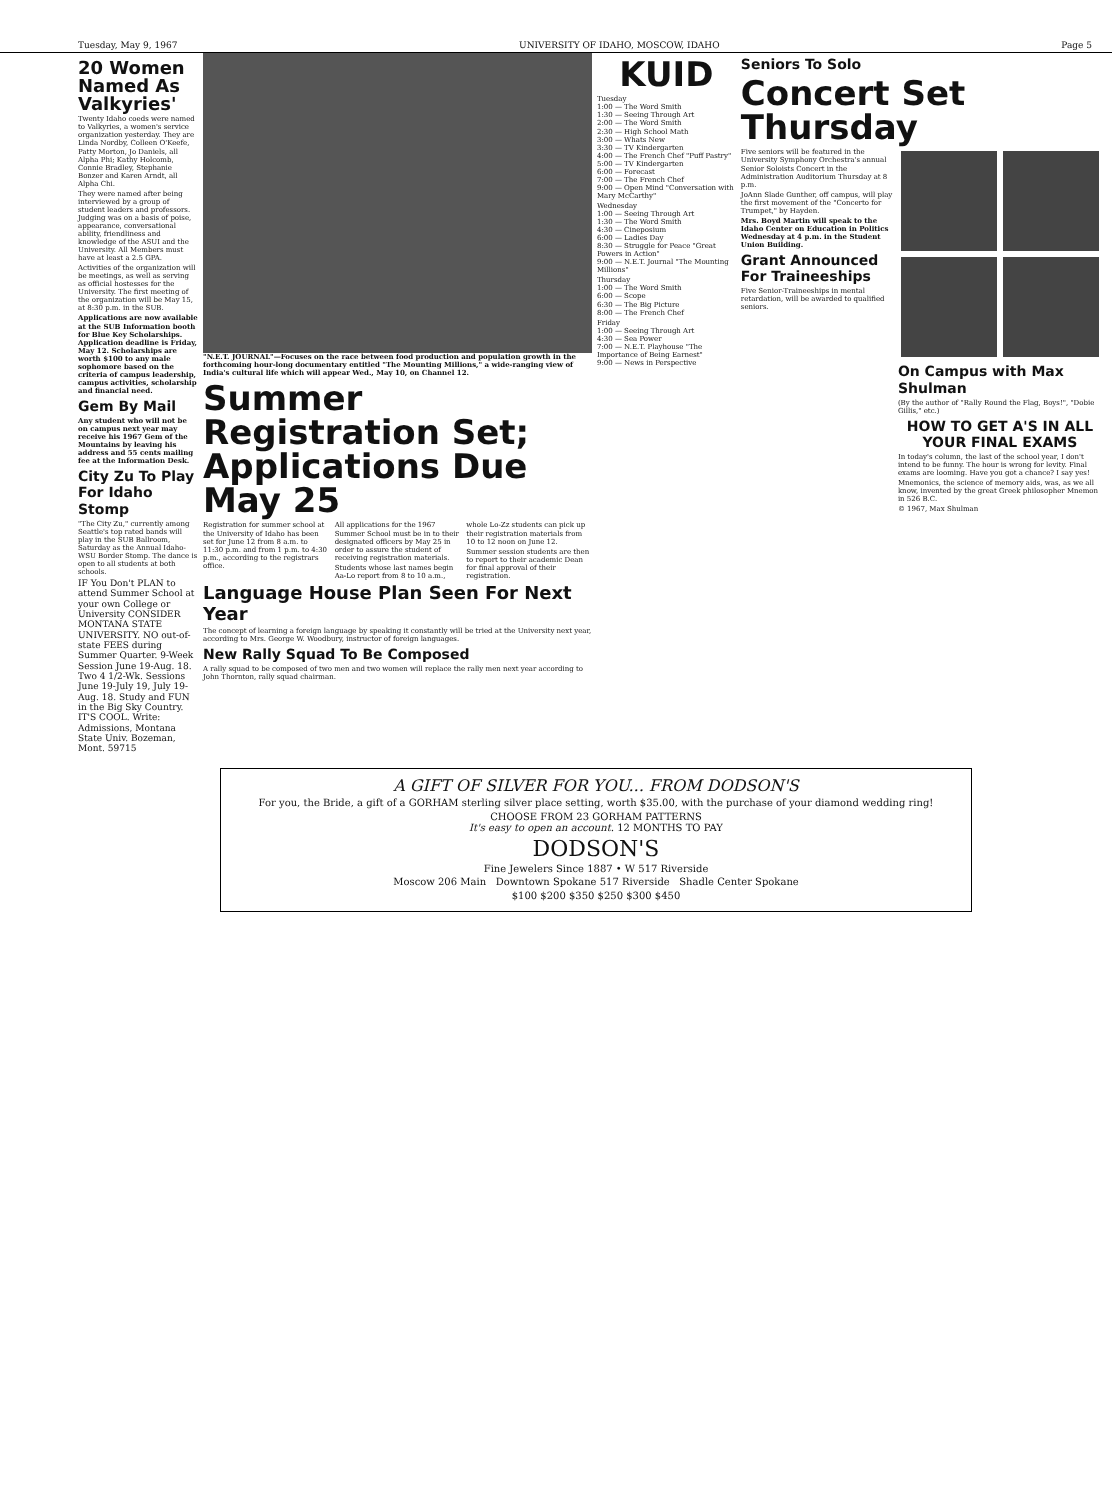Tuesday, May 9, 1967 UNIVERSITY OF IDAHO, MOSCOW, IDAHO Page 5
20 Women Named As Valkyries'
Twenty Idaho coeds were named to Valkyries, a women's service organization yesterday. They are Linda Nordby, Colleen O'Keefe, Patty Morton, Jo Daniels, all Alpha Phi; Kathy Holcomb, Connie Bradley, Stephanie Bonzer and Karen Arndt, all Alpha Chi.
They were named after being interviewed by a group of student leaders and professors. Judging was on a basis of poise, appearance, conversational ability, friendliness and knowledge of the ASUI and the University. All Members must have at least a 2.5 GPA.
Activities of the organization will be meetings, as well as serving as official hostesses for the University. The first meeting of the organization will be May 15, at 8:30 p.m. in the SUB.
Applications are now available at the SUB Information booth for Blue Key Scholarships. Application deadline is Friday, May 12. Scholarships are worth $100 to any male sophomore based on the criteria of campus leadership, campus activities, scholarship and financial need.
Gem By Mail
Any student who will not be on campus next year may receive his 1967 Gem of the Mountains by leaving his address and 55 cents mailing fee at the Information Desk.
City Zu To Play For Idaho Stomp
"The City Zu," currently among Seattle's top rated bands will play in the SUB Ballroom, Saturday as the Annual Idaho-WSU Border Stomp. The dance is open to all students at both schools.
IF You Don't PLAN to attend Summer School at your own College or University CONSIDER MONTANA STATE UNIVERSITY. NO out-of-state FEES during Summer Quarter. 9-Week Session June 19-Aug. 18. Two 4 1/2-Wk. Sessions June 19-July 19, July 19-Aug. 18. Study and FUN in the Big Sky Country. IT'S COOL. Write: Admissions, Montana State Univ. Bozeman, Mont. 59715
"N.E.T. JOURNAL"—Focuses on the race between food production and population growth in the forthcoming hour-long documentary entitled "The Mounting Millions," a wide-ranging view of India's cultural life which will appear Wed., May 10, on Channel 12.
Summer Registration Set; Applications Due May 25
Registration for summer school at the University of Idaho has been set for June 12 from 8 a.m. to 11:30 p.m. and from 1 p.m. to 4:30 p.m., according to the registrars office.
All applications for the 1967 Summer School must be in to their designated officers by May 25 in order to assure the student of receiving registration materials.
Students whose last names begin Aa-Lo report from 8 to 10 a.m., whole Lo-Zz students can pick up their registration materials from 10 to 12 noon on June 12.
Summer session students are then to report to their academic Dean for final approval of their registration.
Language House Plan Seen For Next Year
The concept of learning a foreign language by speaking it constantly will be tried at the University next year, according to Mrs. George W. Woodbury, instructor of foreign languages.
New Rally Squad To Be Composed
A rally squad to be composed of two men and two women will replace the rally men next year according to John Thornton, rally squad chairman.
KUID
Tuesday
1:00 — The Word Smith
1:30 — Seeing Through Art
2:00 — The Word Smith
2:30 — High School Math
3:00 — Whats New
3:30 — TV Kindergarten
4:00 — The French Chef "Puff Pastry"
5:00 — TV Kindergarten
6:00 — Forecast
7:00 — The French Chef
9:00 — Open Mind "Conversation with Mary McCarthy"
Wednesday
1:00 — Seeing Through Art
1:30 — The Word Smith
4:30 — Cineposium
6:00 — Ladies Day
8:30 — Struggle for Peace "Great Powers in Action"
9:00 — N.E.T. Journal "The Mounting Millions"
Thursday
1:00 — The Word Smith
6:00 — Scope
6:30 — The Big Picture
8:00 — The French Chef
Friday
1:00 — Seeing Through Art
4:30 — Sea Power
7:00 — N.E.T. Playhouse "The Importance of Being Earnest"
9:00 — News in Perspective
Seniors To Solo
Concert Set Thursday
Five seniors will be featured in the University Symphony Orchestra's annual Senior Soloists Concert in the Administration Auditorium Thursday at 8 p.m.
JoAnn Slade Gunther, off campus, will play the first movement of the "Concerto for Trumpet," by Hayden.
Mrs. Boyd Martin will speak to the Idaho Center on Education in Politics Wednesday at 4 p.m. in the Student Union Building.
Grant Announced For Traineeships
Five Senior-Traineeships in mental retardation, will be awarded to qualified seniors.
On Campus with Max Shulman
(By the author of "Rally Round the Flag, Boys!", "Dobie Gillis," etc.)
HOW TO GET A'S IN ALL YOUR FINAL EXAMS
In today's column, the last of the school year, I don't intend to be funny. The hour is wrong for levity. Final exams are looming. Have you got a chance? I say yes!
Mnemonics, the science of memory aids, was, as we all know, invented by the great Greek philosopher Mnemon in 526 B.C.
© 1967, Max Shulman
A GIFT OF SILVER FOR YOU... FROM DODSON'S
For you, the Bride, a gift of a GORHAM sterling silver place setting, worth $35.00, with the purchase of your diamond wedding ring!
CHOOSE FROM 23 GORHAM PATTERNS
It's easy to open an account. 12 MONTHS TO PAY
DODSON'S
Fine Jewelers Since 1887 • W 517 Riverside
Moscow 206 Main Downtown Spokane 517 Riverside Shadle Center Spokane
$100 $200 $350 $250 $300 $450